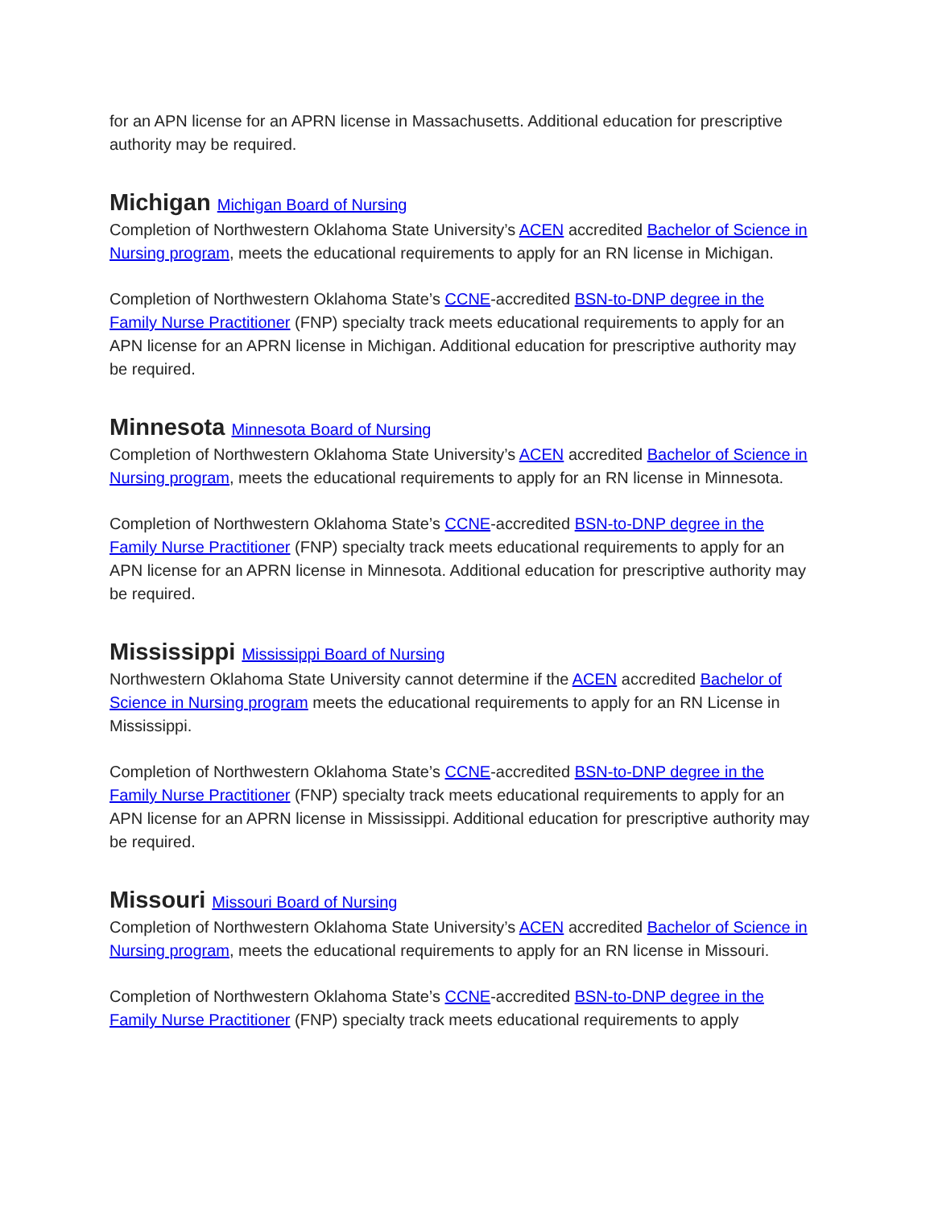for an APN license for an APRN license in Massachusetts. Additional education for prescriptive authority may be required.
Michigan Michigan Board of Nursing
Completion of Northwestern Oklahoma State University’s ACEN accredited Bachelor of Science in Nursing program, meets the educational requirements to apply for an RN license in Michigan.
Completion of Northwestern Oklahoma State’s CCNE-accredited BSN-to-DNP degree in the Family Nurse Practitioner (FNP) specialty track meets educational requirements to apply for an APN license for an APRN license in Michigan. Additional education for prescriptive authority may be required.
Minnesota Minnesota Board of Nursing
Completion of Northwestern Oklahoma State University’s ACEN accredited Bachelor of Science in Nursing program, meets the educational requirements to apply for an RN license in Minnesota.
Completion of Northwestern Oklahoma State’s CCNE-accredited BSN-to-DNP degree in the Family Nurse Practitioner (FNP) specialty track meets educational requirements to apply for an APN license for an APRN license in Minnesota. Additional education for prescriptive authority may be required.
Mississippi Mississippi Board of Nursing
Northwestern Oklahoma State University cannot determine if the ACEN accredited Bachelor of Science in Nursing program meets the educational requirements to apply for an RN License in Mississippi.
Completion of Northwestern Oklahoma State’s CCNE-accredited BSN-to-DNP degree in the Family Nurse Practitioner (FNP) specialty track meets educational requirements to apply for an APN license for an APRN license in Mississippi. Additional education for prescriptive authority may be required.
Missouri Missouri Board of Nursing
Completion of Northwestern Oklahoma State University’s ACEN accredited Bachelor of Science in Nursing program, meets the educational requirements to apply for an RN license in Missouri.
Completion of Northwestern Oklahoma State’s CCNE-accredited BSN-to-DNP degree in the Family Nurse Practitioner (FNP) specialty track meets educational requirements to apply